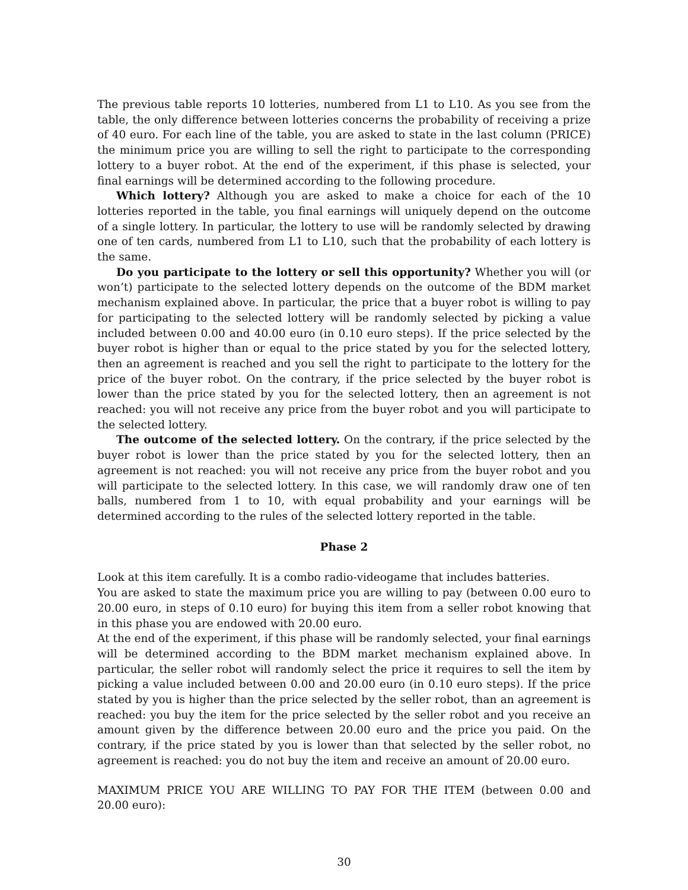The previous table reports 10 lotteries, numbered from L1 to L10. As you see from the table, the only difference between lotteries concerns the probability of receiving a prize of 40 euro. For each line of the table, you are asked to state in the last column (PRICE) the minimum price you are willing to sell the right to participate to the corresponding lottery to a buyer robot. At the end of the experiment, if this phase is selected, your final earnings will be determined according to the following procedure.
Which lottery? Although you are asked to make a choice for each of the 10 lotteries reported in the table, you final earnings will uniquely depend on the outcome of a single lottery. In particular, the lottery to use will be randomly selected by drawing one of ten cards, numbered from L1 to L10, such that the probability of each lottery is the same.
Do you participate to the lottery or sell this opportunity? Whether you will (or won’t) participate to the selected lottery depends on the outcome of the BDM market mechanism explained above. In particular, the price that a buyer robot is willing to pay for participating to the selected lottery will be randomly selected by picking a value included between 0.00 and 40.00 euro (in 0.10 euro steps). If the price selected by the buyer robot is higher than or equal to the price stated by you for the selected lottery, then an agreement is reached and you sell the right to participate to the lottery for the price of the buyer robot. On the contrary, if the price selected by the buyer robot is lower than the price stated by you for the selected lottery, then an agreement is not reached: you will not receive any price from the buyer robot and you will participate to the selected lottery.
The outcome of the selected lottery. On the contrary, if the price selected by the buyer robot is lower than the price stated by you for the selected lottery, then an agreement is not reached: you will not receive any price from the buyer robot and you will participate to the selected lottery. In this case, we will randomly draw one of ten balls, numbered from 1 to 10, with equal probability and your earnings will be determined according to the rules of the selected lottery reported in the table.
Phase 2
Look at this item carefully. It is a combo radio-videogame that includes batteries.
You are asked to state the maximum price you are willing to pay (between 0.00 euro to 20.00 euro, in steps of 0.10 euro) for buying this item from a seller robot knowing that in this phase you are endowed with 20.00 euro.
At the end of the experiment, if this phase will be randomly selected, your final earnings will be determined according to the BDM market mechanism explained above. In particular, the seller robot will randomly select the price it requires to sell the item by picking a value included between 0.00 and 20.00 euro (in 0.10 euro steps). If the price stated by you is higher than the price selected by the seller robot, than an agreement is reached: you buy the item for the price selected by the seller robot and you receive an amount given by the difference between 20.00 euro and the price you paid. On the contrary, if the price stated by you is lower than that selected by the seller robot, no agreement is reached: you do not buy the item and receive an amount of 20.00 euro.
MAXIMUM PRICE YOU ARE WILLING TO PAY FOR THE ITEM (between 0.00 and 20.00 euro):
30